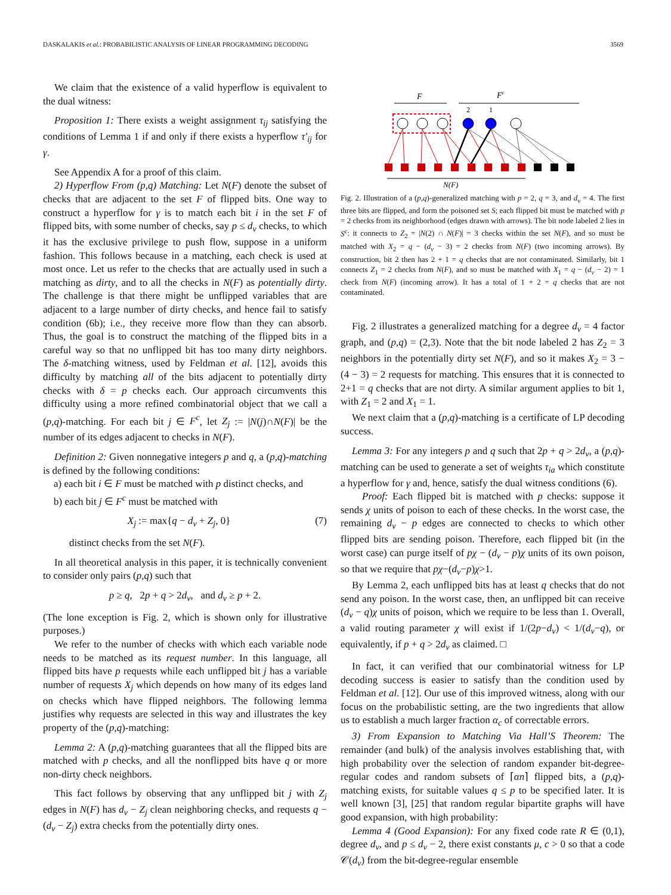DASKALAKIS et al.: PROBABILISTIC ANALYSIS OF LINEAR PROGRAMMING DECODING 3569
We claim that the existence of a valid hyperflow is equivalent to the dual witness:
Proposition 1: There exists a weight assignment τ<sub>ij</sub> satisfying the conditions of Lemma 1 if and only if there exists a hyperflow τ′<sub>ij</sub> for γ.
See Appendix A for a proof of this claim.
2) Hyperflow From (p,q) Matching: Let N(F) denote the subset of checks that are adjacent to the set F of flipped bits. One way to construct a hyperflow for γ is to match each bit i in the set F of flipped bits, with some number of checks, say p ≤ d<sub>v</sub> checks, to which it has the exclusive privilege to push flow, suppose in a uniform fashion. This follows because in a matching, each check is used at most once. Let us refer to the checks that are actually used in such a matching as dirty, and to all the checks in N(F) as potentially dirty. The challenge is that there might be unflipped variables that are adjacent to a large number of dirty checks, and hence fail to satisfy condition (6b); i.e., they receive more flow than they can absorb. Thus, the goal is to construct the matching of the flipped bits in a careful way so that no unflipped bit has too many dirty neighbors. The δ-matching witness, used by Feldman et al. [12], avoids this difficulty by matching all of the bits adjacent to potentially dirty checks with δ = p checks each. Our approach circumvents this difficulty using a more refined combinatorial object that we call a (p,q)-matching. For each bit j ∈ F<sup>c</sup>, let Z<sub>j</sub> := |N(j)∩N(F)| be the number of its edges adjacent to checks in N(F).
Definition 2: Given nonnegative integers p and q, a (p,q)-matching is defined by the following conditions:
a) each bit i ∈ F must be matched with p distinct checks, and
b) each bit j ∈ F<sup>c</sup> must be matched with
X<sub>j</sub> := max{q − d<sub>v</sub> + Z<sub>j</sub>, 0} (7)
distinct checks from the set N(F).
In all theoretical analysis in this paper, it is technically convenient to consider only pairs (p,q) such that
p ≥ q, 2p + q > 2d<sub>v</sub>, and d<sub>v</sub> ≥ p + 2.
(The lone exception is Fig. 2, which is shown only for illustrative purposes.)
We refer to the number of checks with which each variable node needs to be matched as its request number. In this language, all flipped bits have p requests while each unflipped bit j has a variable number of requests X<sub>j</sub> which depends on how many of its edges land on checks which have flipped neighbors. The following lemma justifies why requests are selected in this way and illustrates the key property of the (p,q)-matching:
Lemma 2: A (p,q)-matching guarantees that all the flipped bits are matched with p checks, and all the nonflipped bits have q or more non-dirty check neighbors.
This fact follows by observing that any unflipped bit j with Z<sub>j</sub> edges in N(F) has d<sub>v</sub> − Z<sub>j</sub> clean neighboring checks, and requests q − (d<sub>v</sub> − Z<sub>j</sub>) extra checks from the potentially dirty ones.
F
Fc
2
1
N(F)
Fig. 2. Illustration of a (p,q)-generalized matching with p = 2, q = 3, and d<sub>v</sub> = 4. The first three bits are flipped, and form the poisoned set S; each flipped bit must be matched with p = 2 checks from its neighborhood (edges drawn with arrows). The bit node labeled 2 lies in S<sup>c</sup>: it connects to Z<sub>2</sub> = |N(2) ∩ N(F)| = 3 checks within the set N(F), and so must be matched with X<sub>2</sub> = q − (d<sub>v</sub> − 3) = 2 checks from N(F) (two incoming arrows). By construction, bit 2 then has 2 + 1 = q checks that are not contaminated. Similarly, bit 1 connects Z<sub>1</sub> = 2 checks from N(F), and so must be matched with X<sub>1</sub> = q − (d<sub>v</sub> − 2) = 1 check from N(F) (incoming arrow). It has a total of 1 + 2 = q checks that are not contaminated.
Fig. 2 illustrates a generalized matching for a degree d<sub>v</sub> = 4 factor graph, and (p,q) = (2,3). Note that the bit node labeled 2 has Z<sub>2</sub> = 3 neighbors in the potentially dirty set N(F), and so it makes X<sub>2</sub> = 3 − (4 − 3) = 2 requests for matching. This ensures that it is connected to 2+1 = q checks that are not dirty. A similar argument applies to bit 1, with Z<sub>1</sub> = 2 and X<sub>1</sub> = 1.
We next claim that a (p,q)-matching is a certificate of LP decoding success.
Lemma 3: For any integers p and q such that 2p + q > 2d<sub>v</sub>, a (p,q)-matching can be used to generate a set of weights τ<sub>ia</sub> which constitute a hyperflow for γ and, hence, satisfy the dual witness conditions (6).
Proof: Each flipped bit is matched with p checks: suppose it sends χ units of poison to each of these checks. In the worst case, the remaining d<sub>v</sub> − p edges are connected to checks to which other flipped bits are sending poison. Therefore, each flipped bit (in the worst case) can purge itself of pχ − (d<sub>v</sub> − p)χ units of its own poison, so that we require that pχ−(d<sub>v</sub>−p)χ>1.
By Lemma 2, each unflipped bits has at least q checks that do not send any poison. In the worst case, then, an unflipped bit can receive (d<sub>v</sub> − q)χ units of poison, which we require to be less than 1. Overall, a valid routing parameter χ will exist if 1/(2p−d<sub>v</sub>) < 1/(d<sub>v</sub>−q), or equivalently, if p + q > 2d<sub>v</sub> as claimed. □
In fact, it can verified that our combinatorial witness for LP decoding success is easier to satisfy than the condition used by Feldman et al. [12]. Our use of this improved witness, along with our focus on the probabilistic setting, are the two ingredients that allow us to establish a much larger fraction α<sub>c</sub> of correctable errors.
3) From Expansion to Matching Via Hall’S Theorem: The remainder (and bulk) of the analysis involves establishing that, with high probability over the selection of random expander bit-degree-regular codes and random subsets of ⌈αn⌉ flipped bits, a (p,q)-matching exists, for suitable values q ≤ p to be specified later. It is well known [3], [25] that random regular bipartite graphs will have good expansion, with high probability:
Lemma 4 (Good Expansion): For any fixed code rate R ∈ (0,1), degree d<sub>v</sub>, and p ≤ d<sub>v</sub> − 2, there exist constants μ, c > 0 so that a code 𝒞(d<sub>v</sub>) from the bit-degree-regular ensemble